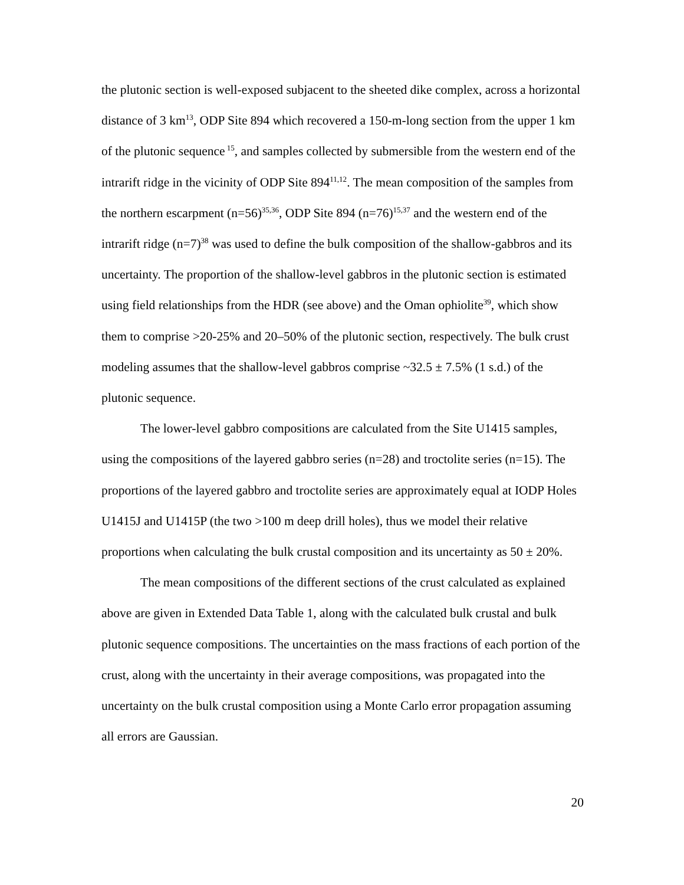the plutonic section is well-exposed subjacent to the sheeted dike complex, across a horizontal distance of 3 km<sup>13</sup>, ODP Site 894 which recovered a 150-m-long section from the upper 1 km of the plutonic sequence<sup>15</sup>, and samples collected by submersible from the western end of the intrarift ridge in the vicinity of ODP Site 894<sup>11,12</sup>. The mean composition of the samples from the northern escarpment (n=56)<sup>35,36</sup>, ODP Site 894 (n=76)<sup>15,37</sup> and the western end of the intrarift ridge (n=7)<sup>38</sup> was used to define the bulk composition of the shallow-gabbros and its uncertainty. The proportion of the shallow-level gabbros in the plutonic section is estimated using field relationships from the HDR (see above) and the Oman ophiolite<sup>39</sup>, which show them to comprise >20-25% and 20–50% of the plutonic section, respectively. The bulk crust modeling assumes that the shallow-level gabbros comprise ~32.5 ± 7.5% (1 s.d.) of the plutonic sequence.
The lower-level gabbro compositions are calculated from the Site U1415 samples, using the compositions of the layered gabbro series (n=28) and troctolite series (n=15). The proportions of the layered gabbro and troctolite series are approximately equal at IODP Holes U1415J and U1415P (the two >100 m deep drill holes), thus we model their relative proportions when calculating the bulk crustal composition and its uncertainty as 50 ± 20%.
The mean compositions of the different sections of the crust calculated as explained above are given in Extended Data Table 1, along with the calculated bulk crustal and bulk plutonic sequence compositions. The uncertainties on the mass fractions of each portion of the crust, along with the uncertainty in their average compositions, was propagated into the uncertainty on the bulk crustal composition using a Monte Carlo error propagation assuming all errors are Gaussian.
20